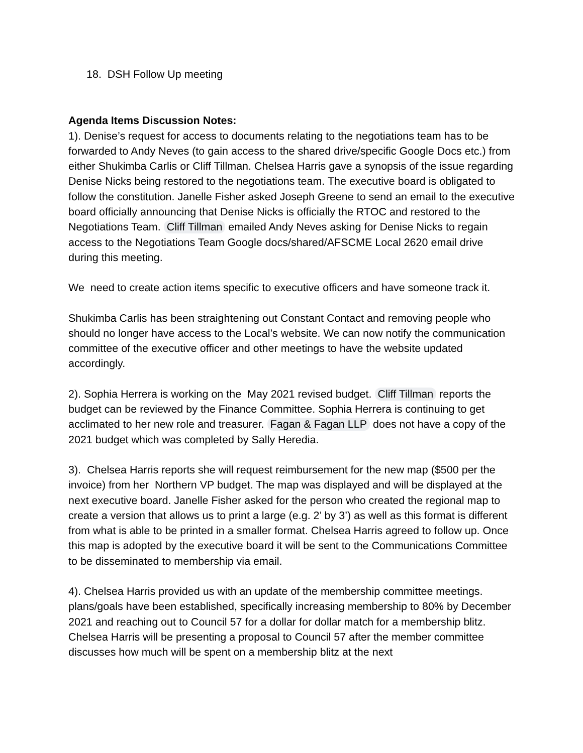18. DSH Follow Up meeting
Agenda Items Discussion Notes:
1). Denise’s request for access to documents relating to the negotiations team has to be forwarded to Andy Neves (to gain access to the shared drive/specific Google Docs etc.) from either Shukimba Carlis or Cliff Tillman. Chelsea Harris gave a synopsis of the issue regarding Denise Nicks being restored to the negotiations team. The executive board is obligated to follow the constitution. Janelle Fisher asked Joseph Greene to send an email to the executive board officially announcing that Denise Nicks is officially the RTOC and restored to the Negotiations Team. Cliff Tillman emailed Andy Neves asking for Denise Nicks to regain access to the Negotiations Team Google docs/shared/AFSCME Local 2620 email drive during this meeting.
We need to create action items specific to executive officers and have someone track it.
Shukimba Carlis has been straightening out Constant Contact and removing people who should no longer have access to the Local’s website. We can now notify the communication committee of the executive officer and other meetings to have the website updated accordingly.
2). Sophia Herrera is working on the May 2021 revised budget. Cliff Tillman reports the budget can be reviewed by the Finance Committee. Sophia Herrera is continuing to get acclimated to her new role and treasurer. Fagan & Fagan LLP does not have a copy of the 2021 budget which was completed by Sally Heredia.
3). Chelsea Harris reports she will request reimbursement for the new map ($500 per the invoice) from her Northern VP budget. The map was displayed and will be displayed at the next executive board. Janelle Fisher asked for the person who created the regional map to create a version that allows us to print a large (e.g. 2’ by 3’) as well as this format is different from what is able to be printed in a smaller format. Chelsea Harris agreed to follow up. Once this map is adopted by the executive board it will be sent to the Communications Committee to be disseminated to membership via email.
4). Chelsea Harris provided us with an update of the membership committee meetings. plans/goals have been established, specifically increasing membership to 80% by December 2021 and reaching out to Council 57 for a dollar for dollar match for a membership blitz. Chelsea Harris will be presenting a proposal to Council 57 after the member committee discusses how much will be spent on a membership blitz at the next